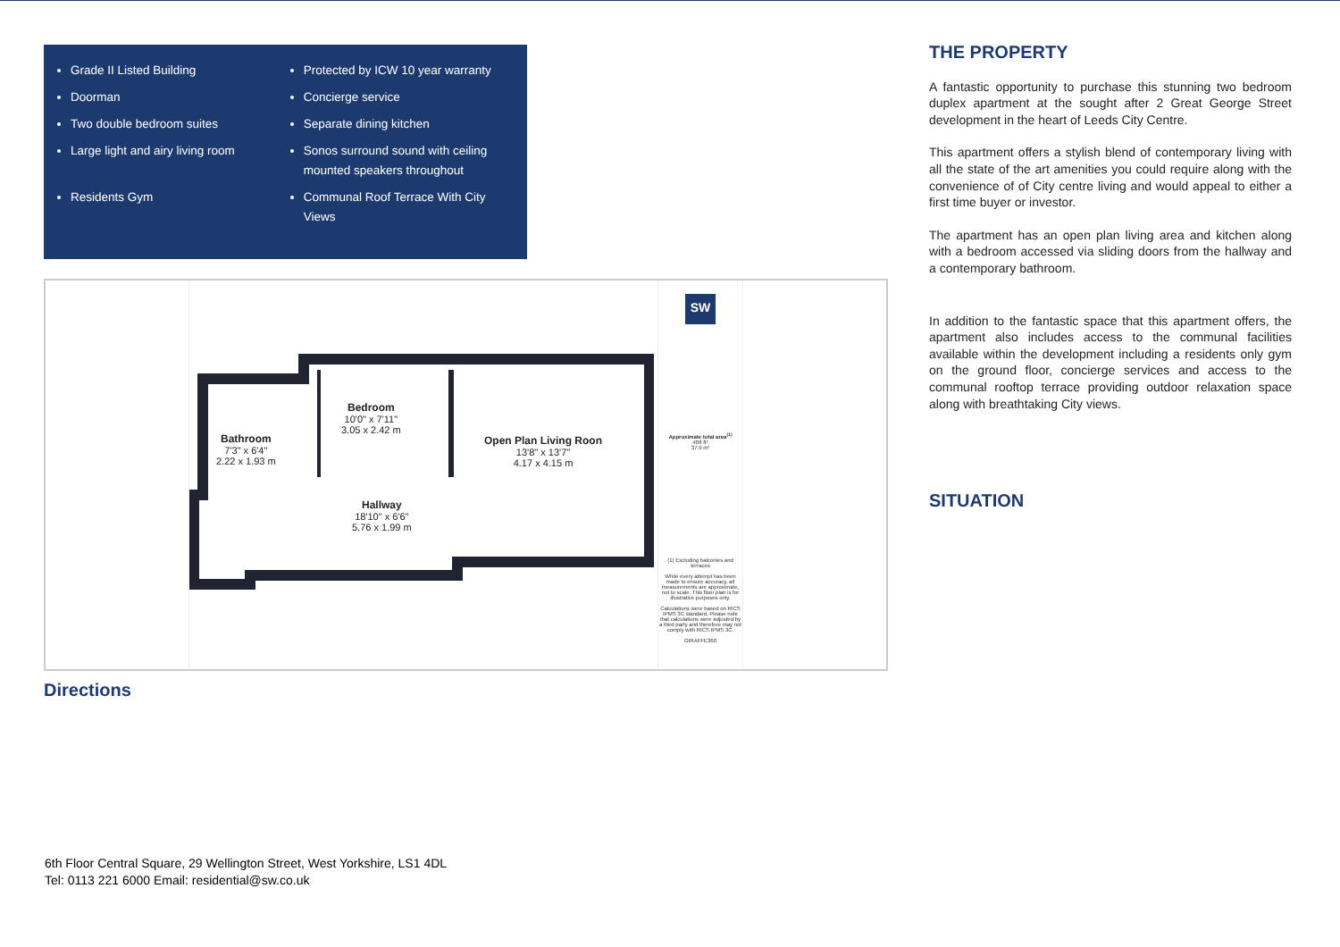Grade II Listed Building
Doorman
Two double bedroom suites
Large light and airy living room
Residents Gym
Protected by ICW 10 year warranty
Concierge service
Separate dining kitchen
Sonos surround sound with ceiling mounted speakers throughout
Communal Roof Terrace With City Views
Bedroom
10'0" x 7'11"
3.05 x 2.42 m
Bathroom
7'3" x 6'4"
2.22 x 1.93 m
Open Plan Living Roon
13'8" x 13'7"
4.17 x 4.15 m
Hallway
18'10" x 6'6"
5.76 x 1.99 m
SW
Approximate total area<sup>(1)</sup>
408 ft²
37.9 m²
(1) Excluding balconies and terraces
While every attempt has been made to ensure accuracy, all measurements are approximate, not to scale. This floor plan is for illustrative purposes only.
Calculations were based on RICS IPMS 3C standard. Please note that calculations were adjusted by a third party and therefore may not comply with RICS IPMS 3C.
GIRAFFE360
Directions
6th Floor Central Square, 29 Wellington Street, West Yorkshire, LS1 4DL
Tel: 0113 221 6000 Email: residential@sw.co.uk
THE PROPERTY
A fantastic opportunity to purchase this stunning two bedroom duplex apartment at the sought after 2 Great George Street development in the heart of Leeds City Centre.
This apartment offers a stylish blend of contemporary living with all the state of the art amenities you could require along with the convenience of of City centre living and would appeal to either a first time buyer or investor.
The apartment has an open plan living area and kitchen along with a bedroom accessed via sliding doors from the hallway and a contemporary bathroom.
In addition to the fantastic space that this apartment offers, the apartment also includes access to the communal facilities available within the development including a residents only gym on the ground floor, concierge services and access to the communal rooftop terrace providing outdoor relaxation space along with breathtaking City views.
SITUATION